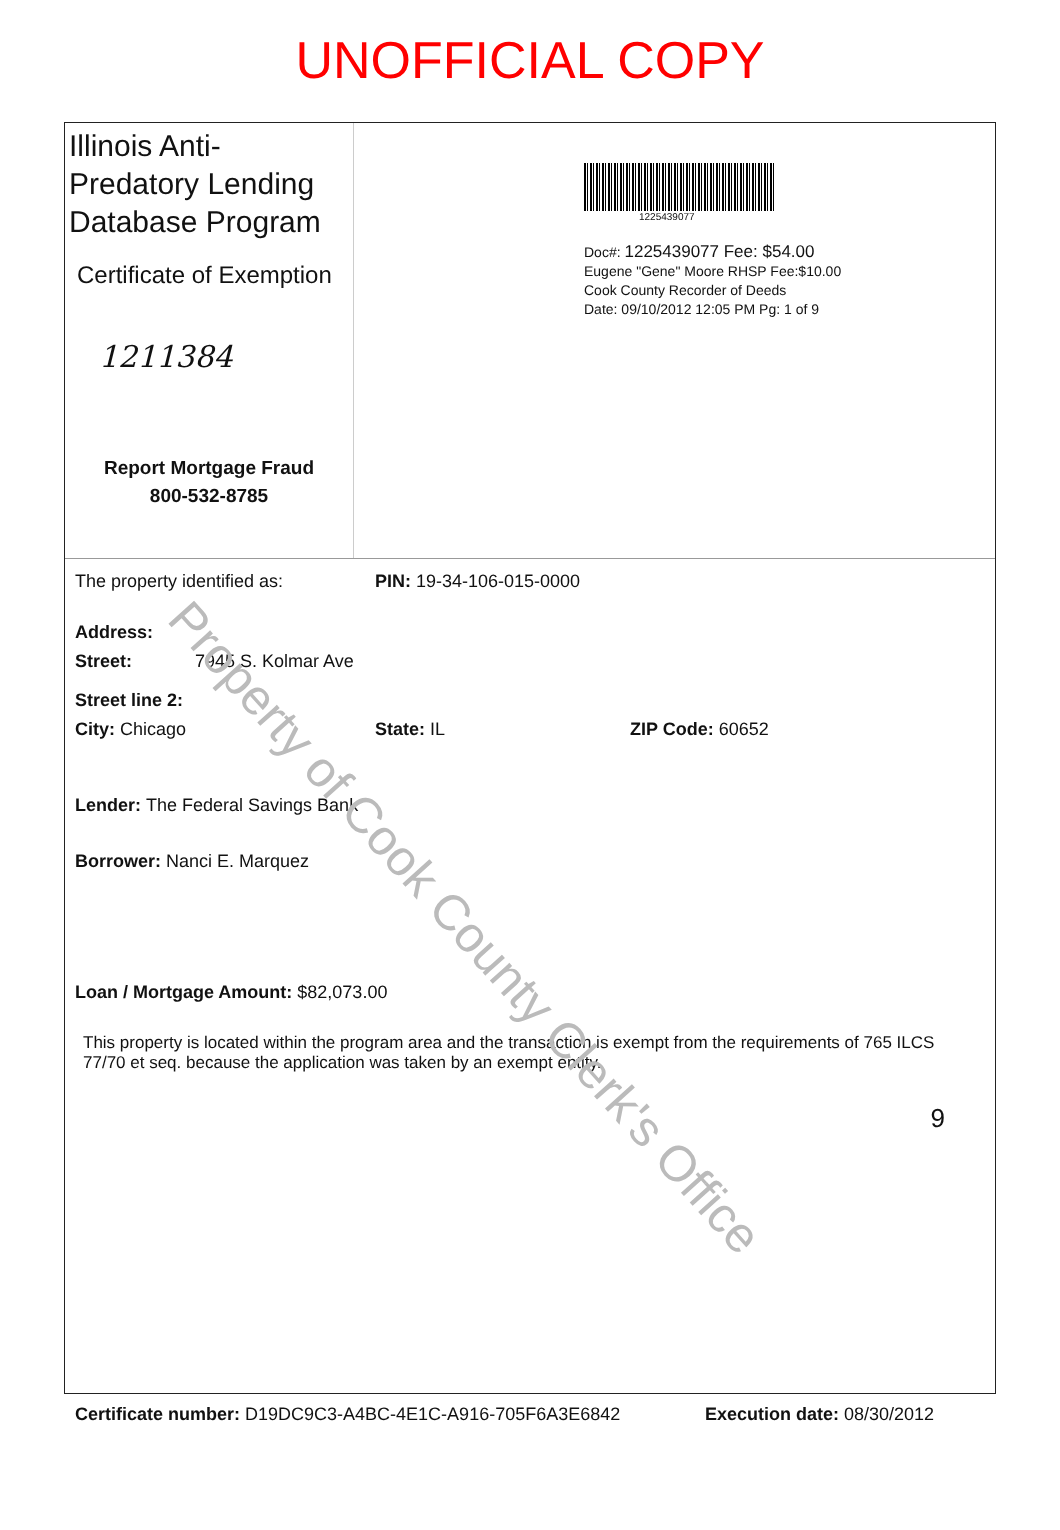UNOFFICIAL COPY
Illinois Anti-Predatory Lending Database Program
Certificate of Exemption
1211384
Report Mortgage Fraud
800-532-8785
1225439077
Doc#: 1225439077 Fee: $54.00
Eugene "Gene" Moore RHSP Fee:$10.00
Cook County Recorder of Deeds
Date: 09/10/2012 12:05 PM Pg: 1 of 9
The property identified as: PIN: 19-34-106-015-0000
Address:
Street: 7945 S. Kolmar Ave
Street line 2:
City: Chicago State: IL ZIP Code: 60652
Lender: The Federal Savings Bank
Borrower: Nanci E. Marquez
Loan / Mortgage Amount: $82,073.00
This property is located within the program area and the transaction is exempt from the requirements of 765 ILCS 77/70 et seq. because the application was taken by an exempt entity.
9
Certificate number: D19DC9C3-A4BC-4E1C-A916-705F6A3E6842 Execution date: 08/30/2012
Property of Cook County Clerk's Office